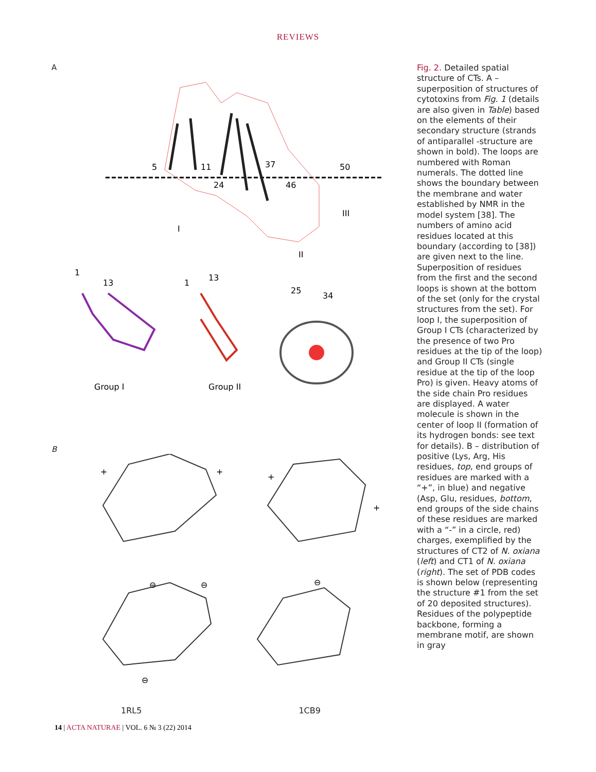REVIEWS
A
5
11
24
37
46
50
I
III
II
1
13
1
13
25
34
Group I
Group II
B
+
+
+
+
⊖
⊖
⊖
⊖
1RL5 1CB9
Fig. 2. Detailed spatial structure of CTs. A – superposition of structures of cytotoxins from Fig. 1 (details are also given in Table) based on the elements of their secondary structure (strands of antiparallel -structure are shown in bold). The loops are numbered with Roman numerals. The dotted line shows the boundary between the membrane and water established by NMR in the model system [38]. The numbers of amino acid residues located at this boundary (according to [38]) are given next to the line. Superposition of residues from the first and the second loops is shown at the bottom of the set (only for the crystal structures from the set). For loop I, the superposition of Group I CTs (characterized by the presence of two Pro residues at the tip of the loop) and Group II CTs (single residue at the tip of the loop Pro) is given. Heavy atoms of the side chain Pro residues are displayed. A water molecule is shown in the center of loop II (formation of its hydrogen bonds: see text for details). B – distribution of positive (Lys, Arg, His residues, top, end groups of residues are marked with a “+”, in blue) and negative (Asp, Glu, residues, bottom, end groups of the side chains of these residues are marked with a “-” in a circle, red) charges, exemplified by the structures of CT2 of N. oxiana (left) and CT1 of N. oxiana (right). The set of PDB codes is shown below (representing the structure #1 from the set of 20 deposited structures). Residues of the polypeptide backbone, forming a membrane motif, are shown in gray
14 | ACTA NATURAE | VOL. 6 № 3 (22) 2014